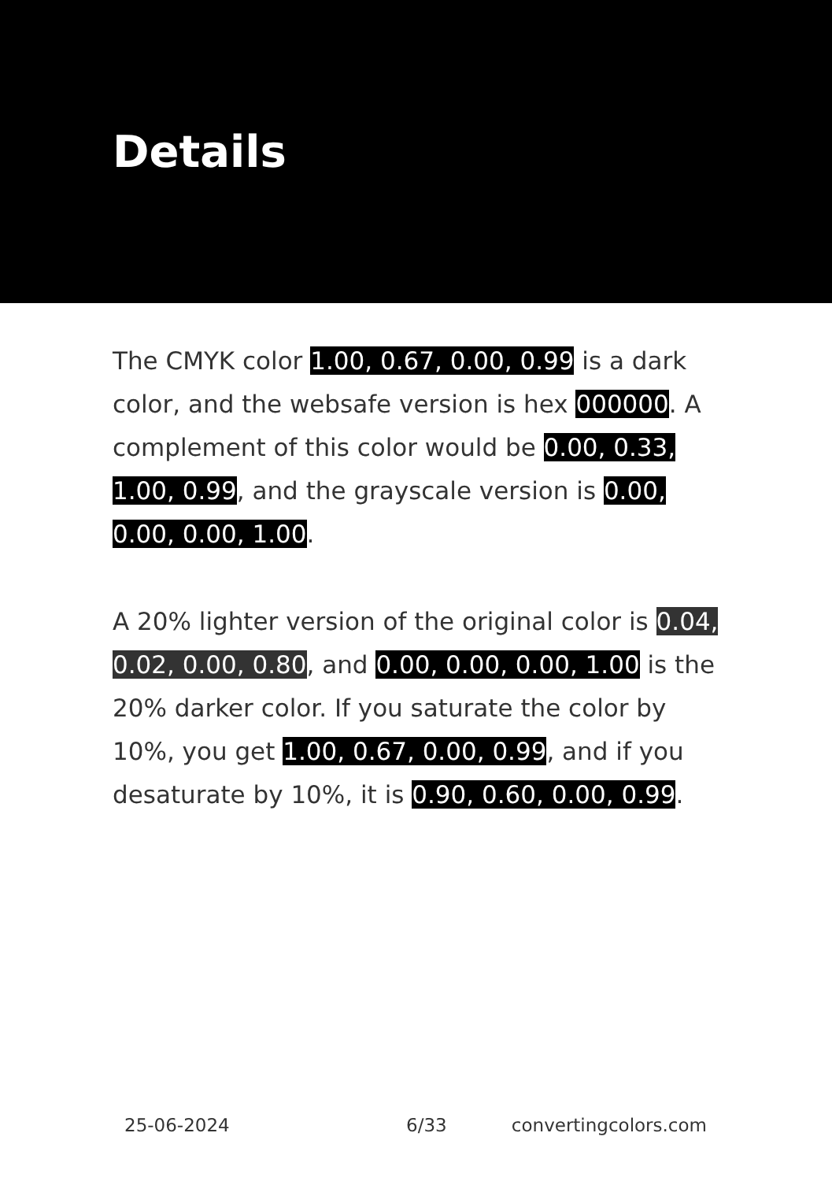Details
The CMYK color 1.00, 0.67, 0.00, 0.99 is a dark color, and the websafe version is hex 000000. A complement of this color would be 0.00, 0.33, 1.00, 0.99, and the grayscale version is 0.00, 0.00, 0.00, 1.00.
A 20% lighter version of the original color is 0.04, 0.02, 0.00, 0.80, and 0.00, 0.00, 0.00, 1.00 is the 20% darker color. If you saturate the color by 10%, you get 1.00, 0.67, 0.00, 0.99, and if you desaturate by 10%, it is 0.90, 0.60, 0.00, 0.99.
25-06-2024 6/33 convertingcolors.com